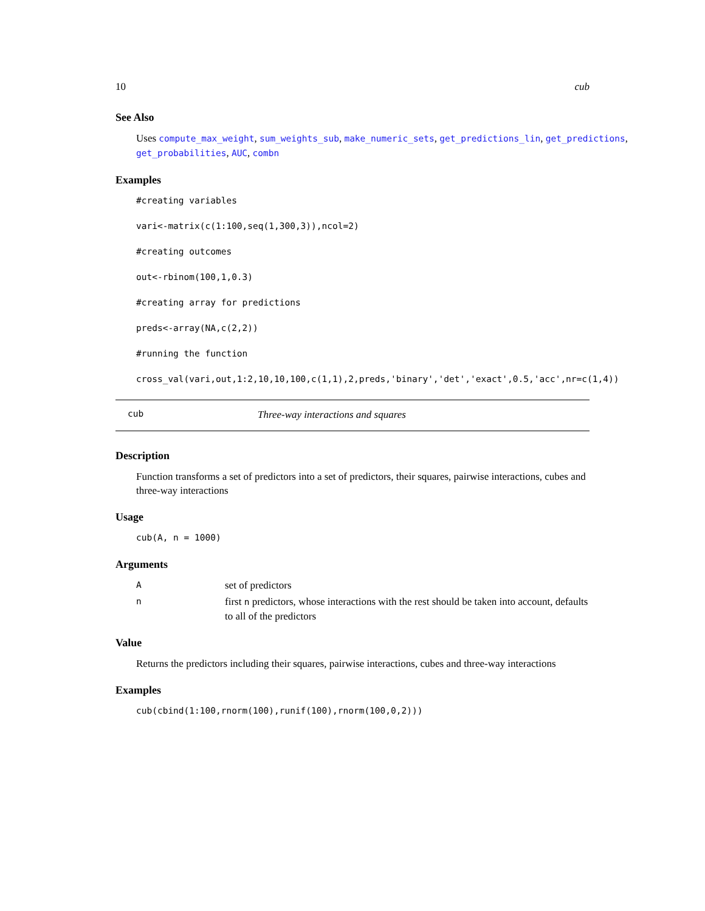10 cub
See Also
Uses compute_max_weight, sum_weights_sub, make_numeric_sets, get_predictions_lin, get_predictions, get_probabilities, AUC, combn
Examples
#creating variables
vari<-matrix(c(1:100,seq(1,300,3)),ncol=2)
#creating outcomes
out<-rbinom(100,1,0.3)
#creating array for predictions
preds<-array(NA,c(2,2))
#running the function
cross_val(vari,out,1:2,10,10,100,c(1,1),2,preds,'binary','det','exact',0.5,'acc',nr=c(1,4))
cub Three-way interactions and squares
Description
Function transforms a set of predictors into a set of predictors, their squares, pairwise interactions, cubes and three-way interactions
Usage
cub(A, n = 1000)
Arguments
Aset of predictors n first n predictors, whose interactions with the rest should be taken into account, defaults to all of the predictors
Value
Returns the predictors including their squares, pairwise interactions, cubes and three-way interactions
Examples
cub(cbind(1:100,rnorm(100),runif(100),rnorm(100,0,2)))